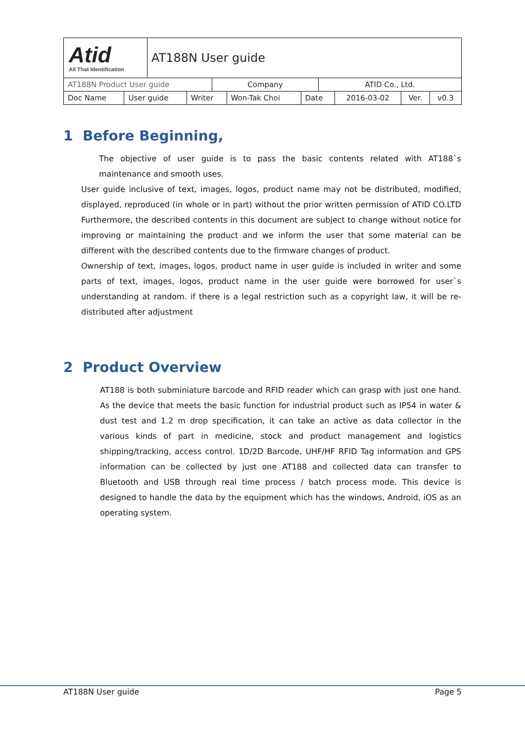| Atid All That Identification | AT188N User guide | | |
| AT188N Product User guide | | Company | ATID Co., Ltd. |
| Doc Name | User guide | Writer | Won-Tak Choi | Date | 2016-03-02 | Ver. | v0.3 |
1 Before Beginning,
The objective of user guide is to pass the basic contents related with AT188`s maintenance and smooth uses.
User guide inclusive of text, images, logos, product name may not be distributed, modified, displayed, reproduced (in whole or in part) without the prior written permission of ATID CO.LTD Furthermore, the described contents in this document are subject to change without notice for improving or maintaining the product and we inform the user that some material can be different with the described contents due to the firmware changes of product.
Ownership of text, images, logos, product name in user guide is included in writer and some parts of text, images, logos, product name in the user guide were borrowed for user`s understanding at random. if there is a legal restriction such as a copyright law, it will be re-distributed after adjustment
2 Product Overview
AT188 is both subminiature barcode and RFID reader which can grasp with just one hand. As the device that meets the basic function for industrial product such as IP54 in water & dust test and 1.2 m drop specification, it can take an active as data collector in the various kinds of part in medicine, stock and product management and logistics shipping/tracking, access control. 1D/2D Barcode, UHF/HF RFID Tag information and GPS information can be collected by just one AT188 and collected data can transfer to Bluetooth and USB through real time process / batch process mode. This device is designed to handle the data by the equipment which has the windows, Android, iOS as an operating system.
AT188N User guide Page 5